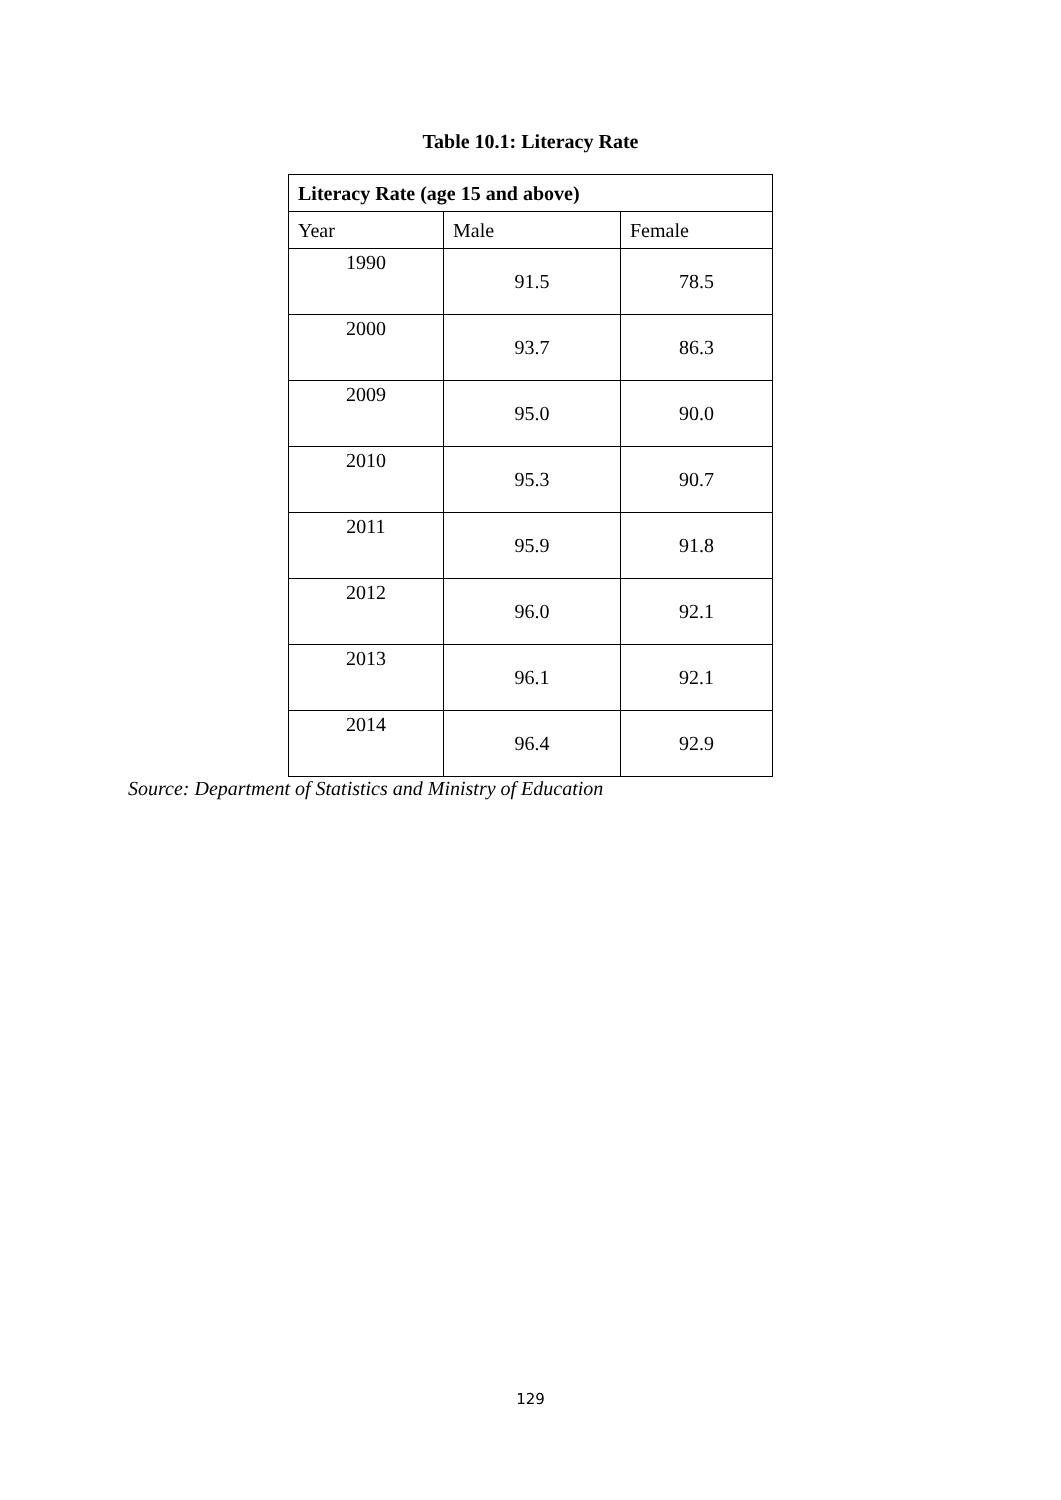Table 10.1: Literacy Rate
| Literacy Rate (age 15 and above) | | |
| --- | --- | --- |
| Year | Male | Female |
| 1990 | 91.5 | 78.5 |
| 2000 | 93.7 | 86.3 |
| 2009 | 95.0 | 90.0 |
| 2010 | 95.3 | 90.7 |
| 2011 | 95.9 | 91.8 |
| 2012 | 96.0 | 92.1 |
| 2013 | 96.1 | 92.1 |
| 2014 | 96.4 | 92.9 |
Source: Department of Statistics and Ministry of Education
129